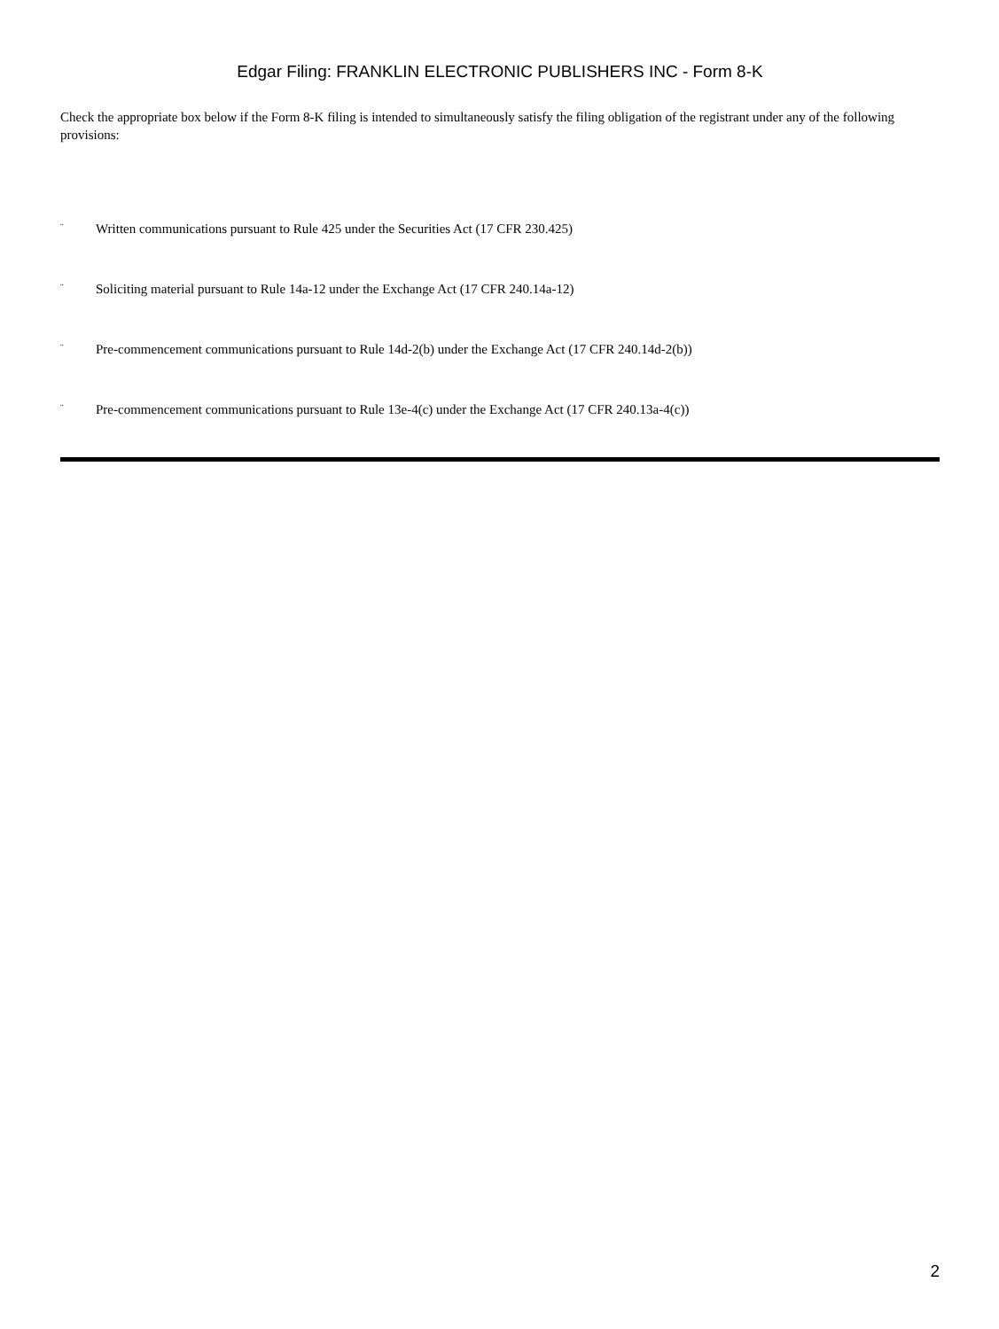Edgar Filing: FRANKLIN ELECTRONIC PUBLISHERS INC - Form 8-K
Check the appropriate box below if the Form 8-K filing is intended to simultaneously satisfy the filing obligation of the registrant under any of the following provisions:
¨ Written communications pursuant to Rule 425 under the Securities Act (17 CFR 230.425)
¨ Soliciting material pursuant to Rule 14a-12 under the Exchange Act (17 CFR 240.14a-12)
¨ Pre-commencement communications pursuant to Rule 14d-2(b) under the Exchange Act (17 CFR 240.14d-2(b))
¨ Pre-commencement communications pursuant to Rule 13e-4(c) under the Exchange Act (17 CFR 240.13a-4(c))
2